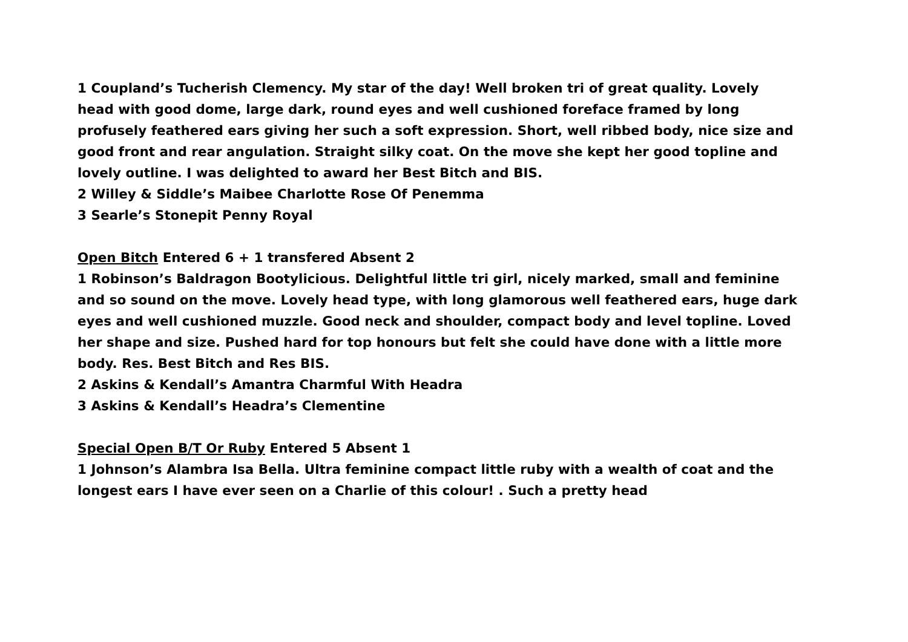1 Coupland’s Tucherish Clemency. My star of the day! Well broken tri of great quality. Lovely head with good dome, large dark, round eyes and well cushioned foreface framed by long profusely feathered ears giving her such a soft expression. Short, well ribbed body, nice size and good front and rear angulation. Straight silky coat. On the move she kept her good topline and lovely outline. I was delighted to award her Best Bitch and BIS.
2 Willey & Siddle’s Maibee Charlotte Rose Of Penemma
3 Searle’s Stonepit Penny Royal
Open Bitch Entered 6 + 1 transfered Absent 2
1 Robinson’s Baldragon Bootylicious. Delightful little tri girl, nicely marked, small and feminine and so sound on the move. Lovely head type, with long glamorous well feathered ears, huge dark eyes and well cushioned muzzle. Good neck and shoulder, compact body and level topline. Loved her shape and size. Pushed hard for top honours but felt she could have done with a little more body. Res. Best Bitch and Res BIS.
2 Askins & Kendall’s Amantra Charmful With Headra
3 Askins & Kendall’s Headra’s Clementine
Special Open B/T Or Ruby Entered 5 Absent 1
1 Johnson’s Alambra Isa Bella. Ultra feminine compact little ruby with a wealth of coat and the longest ears I have ever seen on a Charlie of this colour! . Such a pretty head